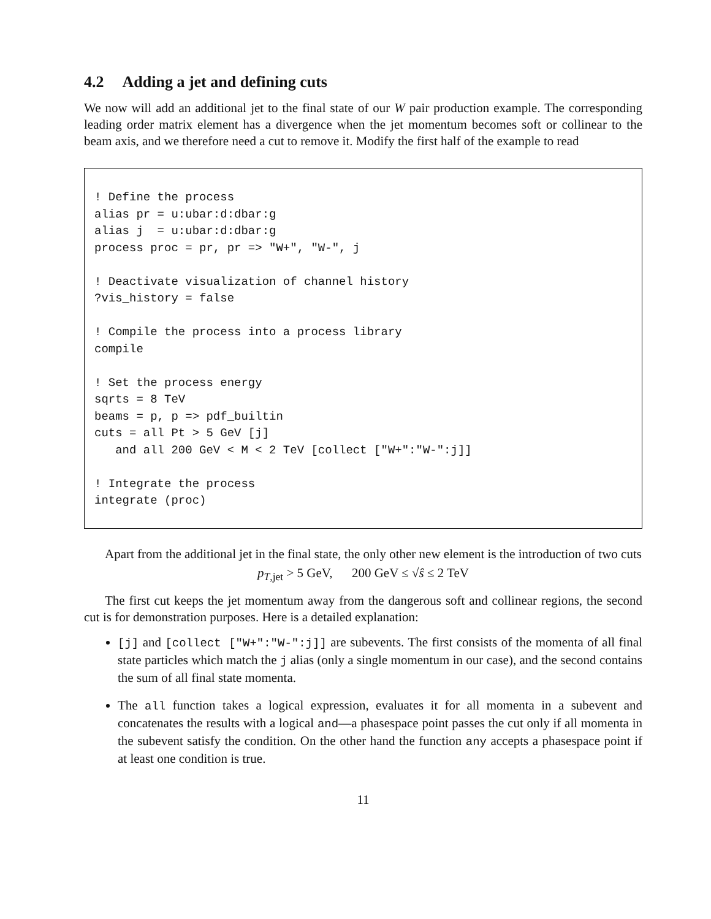4.2 Adding a jet and defining cuts
We now will add an additional jet to the final state of our W pair production example. The corresponding leading order matrix element has a divergence when the jet momentum becomes soft or collinear to the beam axis, and we therefore need a cut to remove it. Modify the first half of the example to read
! Define the process alias pr = u:ubar:d:dbar:g alias j = u:ubar:d:dbar:g process proc = pr, pr => "W+", "W-", j ! Deactivate visualization of channel history ?vis_history = false ! Compile the process into a process library compile ! Set the process energy sqrts = 8 TeV beams = p, p => pdf_builtin cuts = all Pt > 5 GeV [j] and all 200 GeV < M < 2 TeV [collect ["W+":"W-":j]] ! Integrate the process integrate (proc)
Apart from the additional jet in the final state, the only other new element is the introduction of two cuts
p<sub>T,jet</sub> > 5 GeV, 200 GeV ≤ √ŝ ≤ 2 TeV
The first cut keeps the jet momentum away from the dangerous soft and collinear regions, the second cut is for demonstration purposes. Here is a detailed explanation:
[j] and [collect ["W+":"W-":j]] are subevents. The first consists of the momenta of all final state particles which match the j alias (only a single momentum in our case), and the second contains the sum of all final state momenta.
The all function takes a logical expression, evaluates it for all momenta in a subevent and concatenates the results with a logical and—a phasespace point passes the cut only if all momenta in the subevent satisfy the condition. On the other hand the function any accepts a phasespace point if at least one condition is true.
11